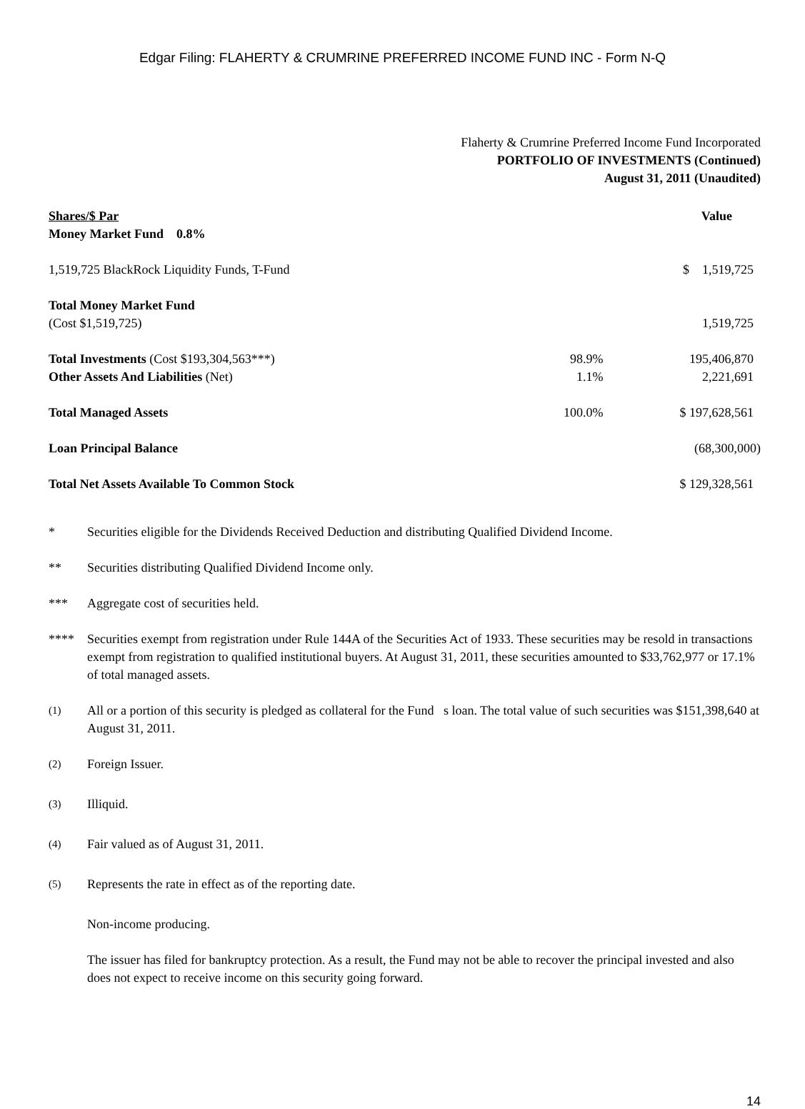Edgar Filing: FLAHERTY & CRUMRINE PREFERRED INCOME FUND INC - Form N-Q
Flaherty & Crumrine Preferred Income Fund Incorporated
PORTFOLIO OF INVESTMENTS (Continued)
August 31, 2011 (Unaudited)
| Shares/$ Par | | Value |
| Money Market Fund 0.8% | | |
| 1,519,725 BlackRock Liquidity Funds, T-Fund | | $ 1,519,725 |
| Total Money Market Fund | | |
| (Cost $1,519,725) | | 1,519,725 |
| Total Investments (Cost $193,304,563***) | 98.9% | 195,406,870 |
| Other Assets And Liabilities (Net) | 1.1% | 2,221,691 |
| Total Managed Assets | 100.0% | $ 197,628,561 |
| Loan Principal Balance | | (68,300,000) |
| Total Net Assets Available To Common Stock | | $ 129,328,561 |
* Securities eligible for the Dividends Received Deduction and distributing Qualified Dividend Income.
** Securities distributing Qualified Dividend Income only.
*** Aggregate cost of securities held.
**** Securities exempt from registration under Rule 144A of the Securities Act of 1933. These securities may be resold in transactions exempt from registration to qualified institutional buyers. At August 31, 2011, these securities amounted to $33,762,977 or 17.1% of total managed assets.
<sup>(1)</sup> All or a portion of this security is pledged as collateral for the Fund s loan. The total value of such securities was $151,398,640 at August 31, 2011.
<sup>(2)</sup> Foreign Issuer.
<sup>(3)</sup> Illiquid.
<sup>(4)</sup> Fair valued as of August 31, 2011.
<sup>(5)</sup> Represents the rate in effect as of the reporting date.
Non-income producing.
The issuer has filed for bankruptcy protection. As a result, the Fund may not be able to recover the principal invested and also does not expect to receive income on this security going forward.
14